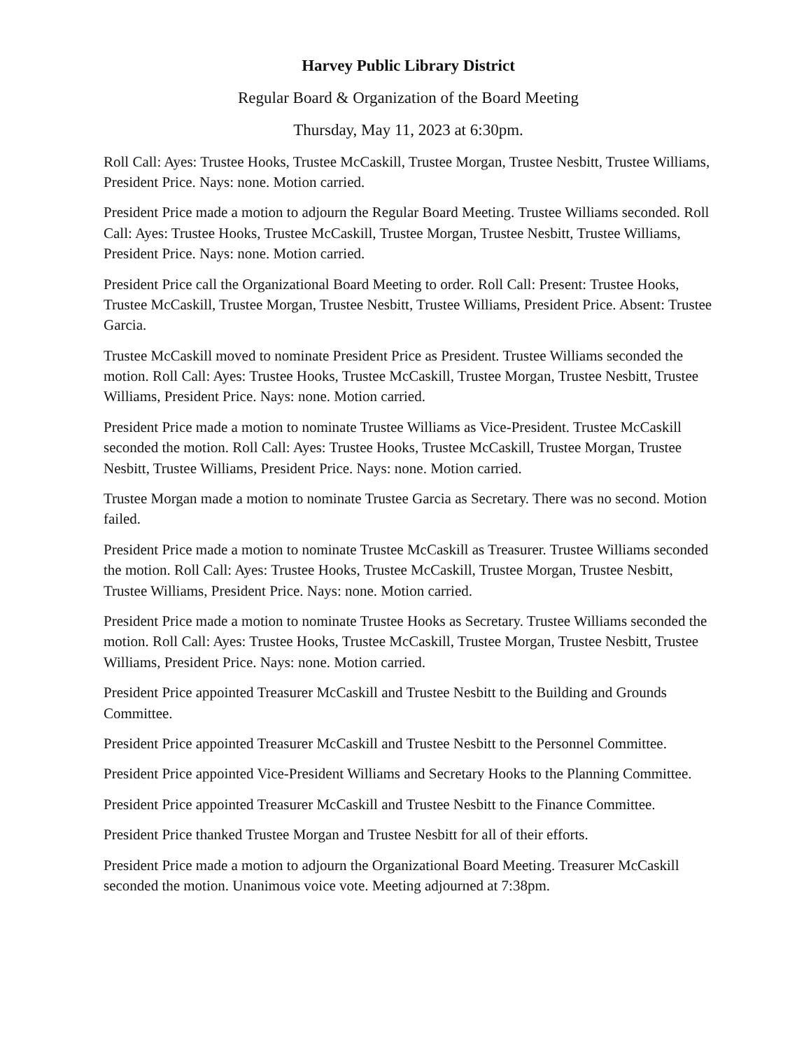Harvey Public Library District
Regular Board & Organization of the Board Meeting
Thursday, May 11, 2023 at 6:30pm.
Roll Call: Ayes: Trustee Hooks, Trustee McCaskill, Trustee Morgan, Trustee Nesbitt, Trustee Williams, President Price. Nays: none. Motion carried.
President Price made a motion to adjourn the Regular Board Meeting. Trustee Williams seconded. Roll Call: Ayes: Trustee Hooks, Trustee McCaskill, Trustee Morgan, Trustee Nesbitt, Trustee Williams, President Price. Nays: none. Motion carried.
President Price call the Organizational Board Meeting to order. Roll Call: Present: Trustee Hooks, Trustee McCaskill, Trustee Morgan, Trustee Nesbitt, Trustee Williams, President Price. Absent: Trustee Garcia.
Trustee McCaskill moved to nominate President Price as President. Trustee Williams seconded the motion. Roll Call: Ayes: Trustee Hooks, Trustee McCaskill, Trustee Morgan, Trustee Nesbitt, Trustee Williams, President Price. Nays: none. Motion carried.
President Price made a motion to nominate Trustee Williams as Vice-President. Trustee McCaskill seconded the motion. Roll Call: Ayes: Trustee Hooks, Trustee McCaskill, Trustee Morgan, Trustee Nesbitt, Trustee Williams, President Price. Nays: none. Motion carried.
Trustee Morgan made a motion to nominate Trustee Garcia as Secretary. There was no second. Motion failed.
President Price made a motion to nominate Trustee McCaskill as Treasurer. Trustee Williams seconded the motion. Roll Call: Ayes: Trustee Hooks, Trustee McCaskill, Trustee Morgan, Trustee Nesbitt, Trustee Williams, President Price. Nays: none. Motion carried.
President Price made a motion to nominate Trustee Hooks as Secretary. Trustee Williams seconded the motion. Roll Call: Ayes: Trustee Hooks, Trustee McCaskill, Trustee Morgan, Trustee Nesbitt, Trustee Williams, President Price. Nays: none. Motion carried.
President Price appointed Treasurer McCaskill and Trustee Nesbitt to the Building and Grounds Committee.
President Price appointed Treasurer McCaskill and Trustee Nesbitt to the Personnel Committee.
President Price appointed Vice-President Williams and Secretary Hooks to the Planning Committee.
President Price appointed Treasurer McCaskill and Trustee Nesbitt to the Finance Committee.
President Price thanked Trustee Morgan and Trustee Nesbitt for all of their efforts.
President Price made a motion to adjourn the Organizational Board Meeting. Treasurer McCaskill seconded the motion. Unanimous voice vote. Meeting adjourned at 7:38pm.